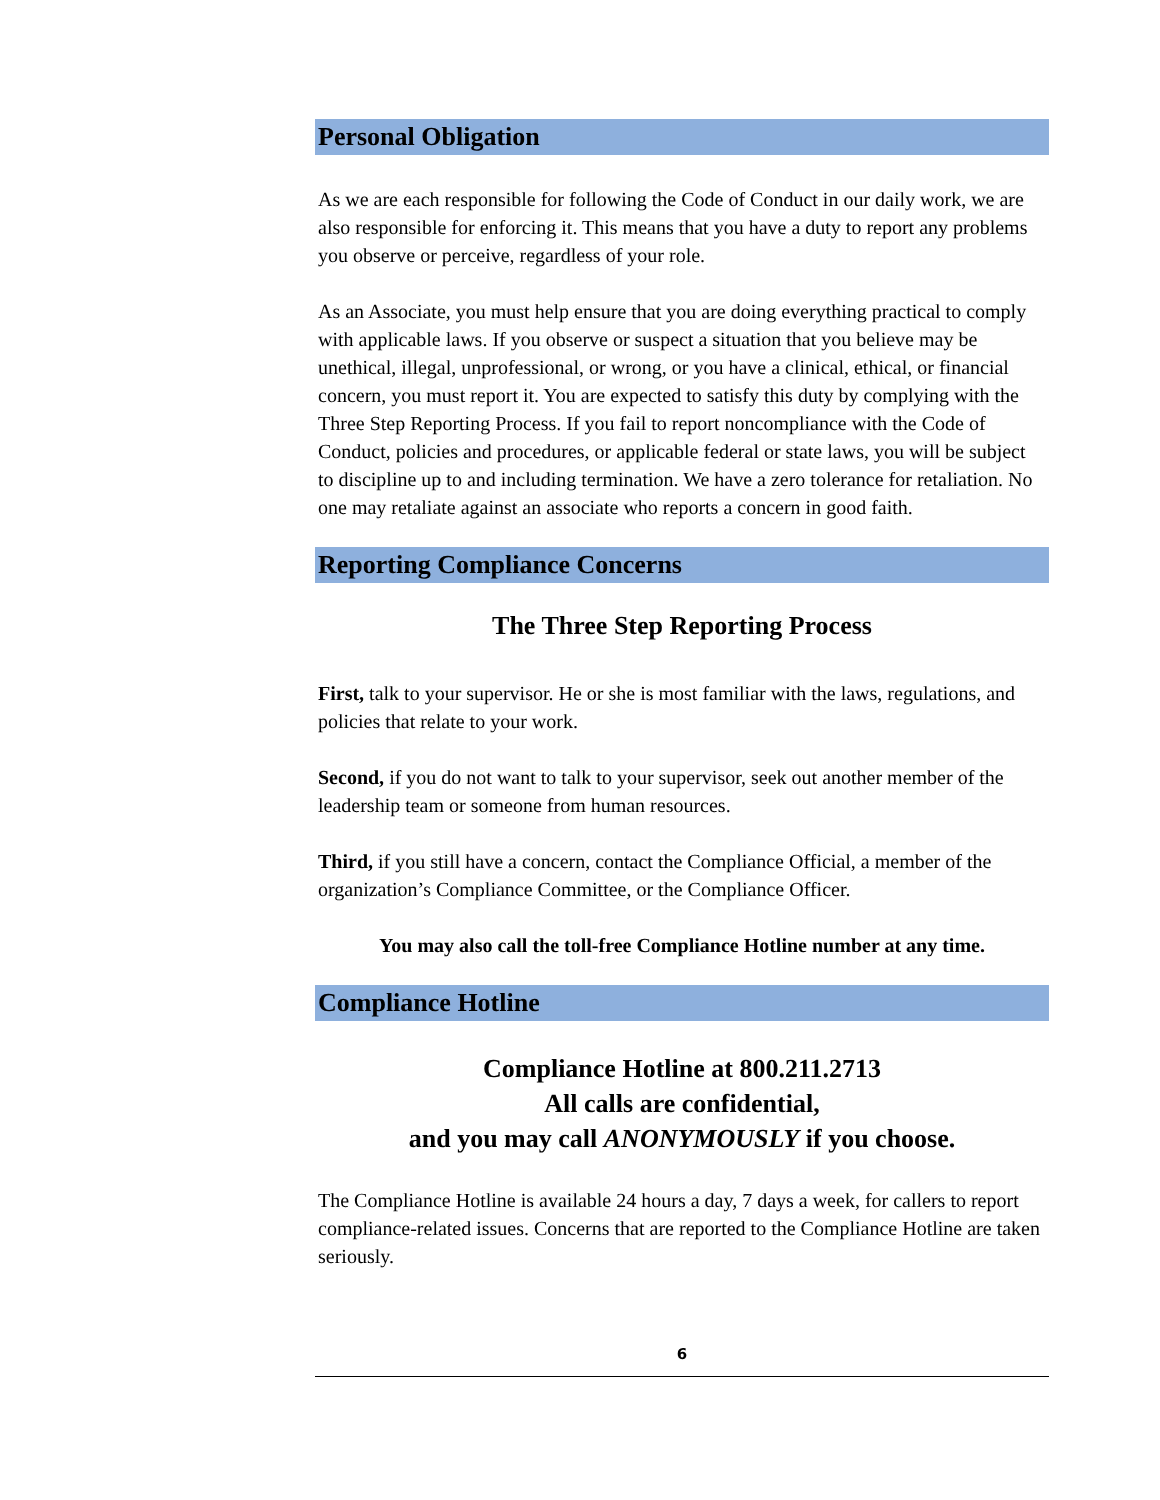Personal Obligation
As we are each responsible for following the Code of Conduct in our daily work, we are also responsible for enforcing it. This means that you have a duty to report any problems you observe or perceive, regardless of your role.
As an Associate, you must help ensure that you are doing everything practical to comply with applicable laws. If you observe or suspect a situation that you believe may be unethical, illegal, unprofessional, or wrong, or you have a clinical, ethical, or financial concern, you must report it. You are expected to satisfy this duty by complying with the Three Step Reporting Process. If you fail to report noncompliance with the Code of Conduct, policies and procedures, or applicable federal or state laws, you will be subject to discipline up to and including termination. We have a zero tolerance for retaliation. No one may retaliate against an associate who reports a concern in good faith.
Reporting Compliance Concerns
The Three Step Reporting Process
First, talk to your supervisor. He or she is most familiar with the laws, regulations, and policies that relate to your work.
Second, if you do not want to talk to your supervisor, seek out another member of the leadership team or someone from human resources.
Third, if you still have a concern, contact the Compliance Official, a member of the organization’s Compliance Committee, or the Compliance Officer.
You may also call the toll-free Compliance Hotline number at any time.
Compliance Hotline
Compliance Hotline at 800.211.2713
All calls are confidential,
and you may call ANONYMOUSLY if you choose.
The Compliance Hotline is available 24 hours a day, 7 days a week, for callers to report compliance-related issues. Concerns that are reported to the Compliance Hotline are taken seriously.
6